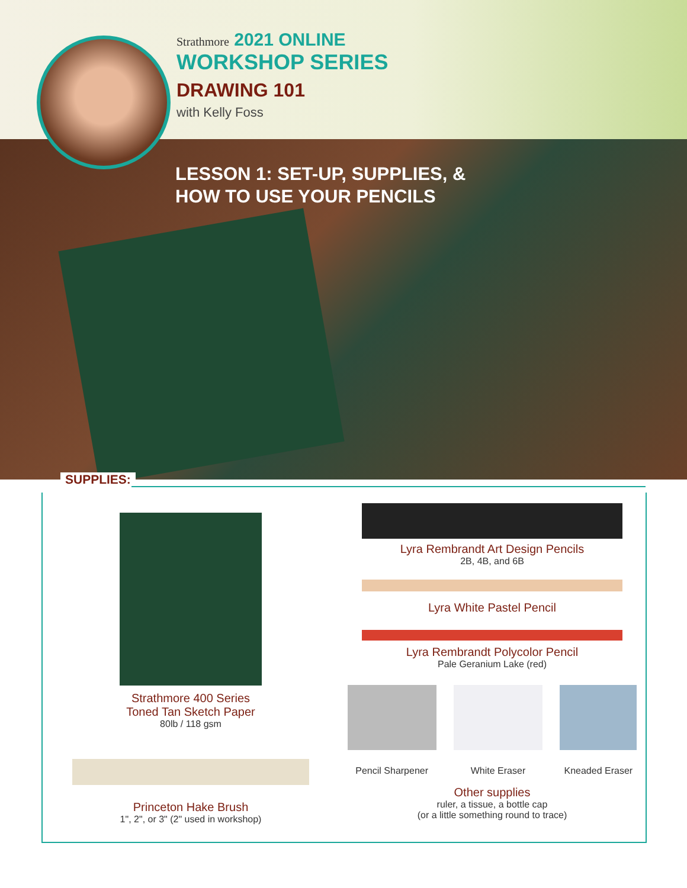Strathmore 2021 ONLINE
WORKSHOP SERIES
DRAWING 101
with Kelly Foss
LESSON 1: SET-UP, SUPPLIES, &
HOW TO USE YOUR PENCILS
SUPPLIES:
Strathmore 400 Series
Toned Tan Sketch Paper
80lb / 118 gsm
Princeton Hake Brush
1", 2", or 3" (2" used in workshop)
Lyra Rembrandt Art Design Pencils
2B, 4B, and 6B
Lyra White Pastel Pencil
Lyra Rembrandt Polycolor Pencil
Pale Geranium Lake (red)
Pencil Sharpener White Eraser Kneaded Eraser
Other supplies
ruler, a tissue, a bottle cap
(or a little something round to trace)